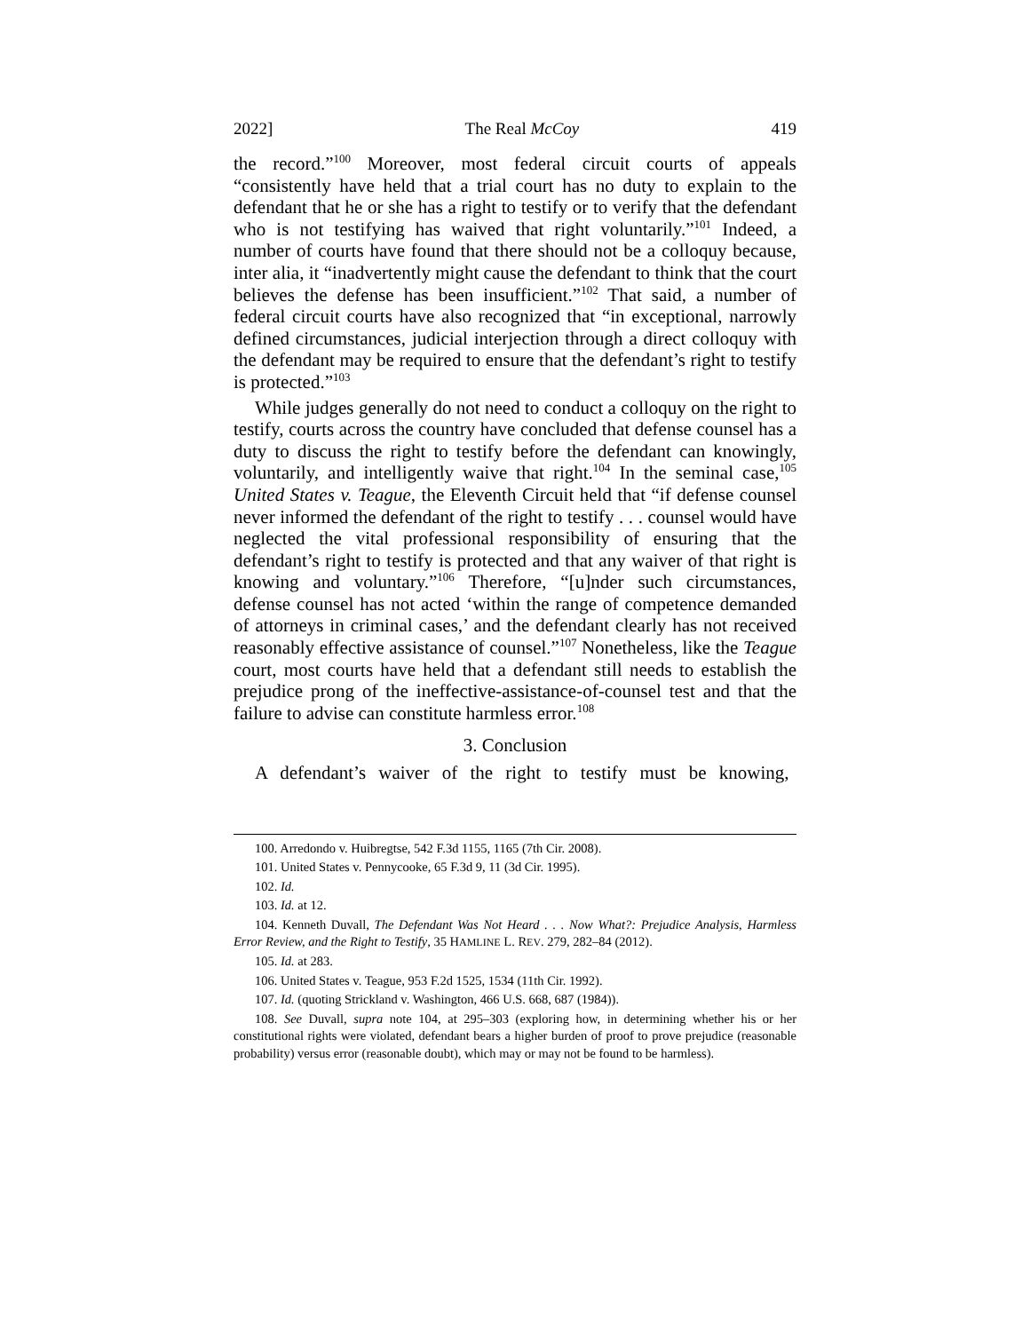2022] The Real McCoy 419
the record.”<sup>100</sup> Moreover, most federal circuit courts of appeals “consistently have held that a trial court has no duty to explain to the defendant that he or she has a right to testify or to verify that the defendant who is not testifying has waived that right voluntarily.”<sup>101</sup> Indeed, a number of courts have found that there should not be a colloquy because, inter alia, it “inadvertently might cause the defendant to think that the court believes the defense has been insufficient.”<sup>102</sup> That said, a number of federal circuit courts have also recognized that “in exceptional, narrowly defined circumstances, judicial interjection through a direct colloquy with the defendant may be required to ensure that the defendant’s right to testify is protected.”<sup>103</sup>
While judges generally do not need to conduct a colloquy on the right to testify, courts across the country have concluded that defense counsel has a duty to discuss the right to testify before the defendant can knowingly, voluntarily, and intelligently waive that right.<sup>104</sup> In the seminal case,<sup>105</sup> United States v. Teague, the Eleventh Circuit held that “if defense counsel never informed the defendant of the right to testify . . . counsel would have neglected the vital professional responsibility of ensuring that the defendant’s right to testify is protected and that any waiver of that right is knowing and voluntary.”<sup>106</sup> Therefore, “[u]nder such circumstances, defense counsel has not acted ‘within the range of competence demanded of attorneys in criminal cases,’ and the defendant clearly has not received reasonably effective assistance of counsel.”<sup>107</sup> Nonetheless, like the Teague court, most courts have held that a defendant still needs to establish the prejudice prong of the ineffective-assistance-of-counsel test and that the failure to advise can constitute harmless error.<sup>108</sup>
3. Conclusion
A defendant’s waiver of the right to testify must be knowing,
100. Arredondo v. Huibregtse, 542 F.3d 1155, 1165 (7th Cir. 2008).
101. United States v. Pennycooke, 65 F.3d 9, 11 (3d Cir. 1995).
102. Id.
103. Id. at 12.
104. Kenneth Duvall, The Defendant Was Not Heard . . . Now What?: Prejudice Analysis, Harmless Error Review, and the Right to Testify, 35 HAMLINE L. REV. 279, 282–84 (2012).
105. Id. at 283.
106. United States v. Teague, 953 F.2d 1525, 1534 (11th Cir. 1992).
107. Id. (quoting Strickland v. Washington, 466 U.S. 668, 687 (1984)).
108. See Duvall, supra note 104, at 295–303 (exploring how, in determining whether his or her constitutional rights were violated, defendant bears a higher burden of proof to prove prejudice (reasonable probability) versus error (reasonable doubt), which may or may not be found to be harmless).